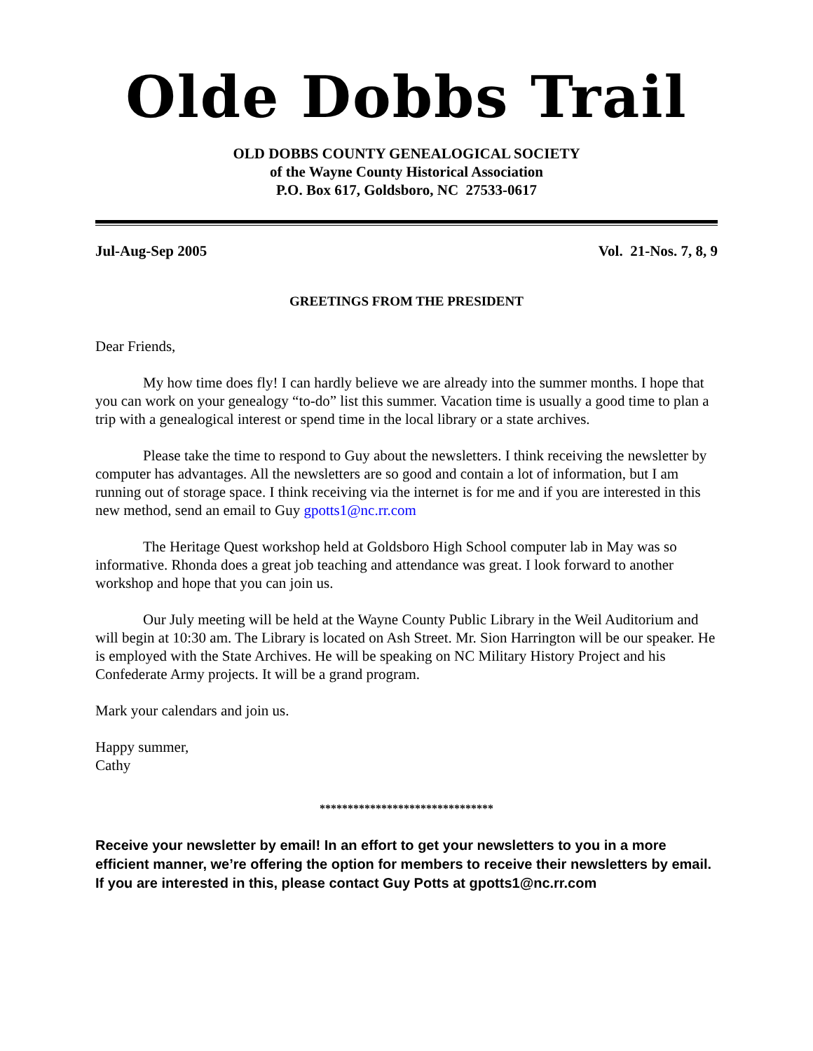Olde Dobbs Trail
OLD DOBBS COUNTY GENEALOGICAL SOCIETY
of the Wayne County Historical Association
P.O. Box 617, Goldsboro, NC 27533-0617
Jul-Aug-Sep 2005 Vol. 21-Nos. 7, 8, 9
GREETINGS FROM THE PRESIDENT
Dear Friends,
My how time does fly! I can hardly believe we are already into the summer months. I hope that you can work on your genealogy “to-do” list this summer. Vacation time is usually a good time to plan a trip with a genealogical interest or spend time in the local library or a state archives.
Please take the time to respond to Guy about the newsletters. I think receiving the newsletter by computer has advantages. All the newsletters are so good and contain a lot of information, but I am running out of storage space. I think receiving via the internet is for me and if you are interested in this new method, send an email to Guy gpotts1@nc.rr.com
The Heritage Quest workshop held at Goldsboro High School computer lab in May was so informative. Rhonda does a great job teaching and attendance was great. I look forward to another workshop and hope that you can join us.
Our July meeting will be held at the Wayne County Public Library in the Weil Auditorium and will begin at 10:30 am. The Library is located on Ash Street. Mr. Sion Harrington will be our speaker. He is employed with the State Archives. He will be speaking on NC Military History Project and his Confederate Army projects. It will be a grand program.
Mark your calendars and join us.
Happy summer,
Cathy
*******************************
Receive your newsletter by email! In an effort to get your newsletters to you in a more efficient manner, we’re offering the option for members to receive their newsletters by email. If you are interested in this, please contact Guy Potts at gpotts1@nc.rr.com